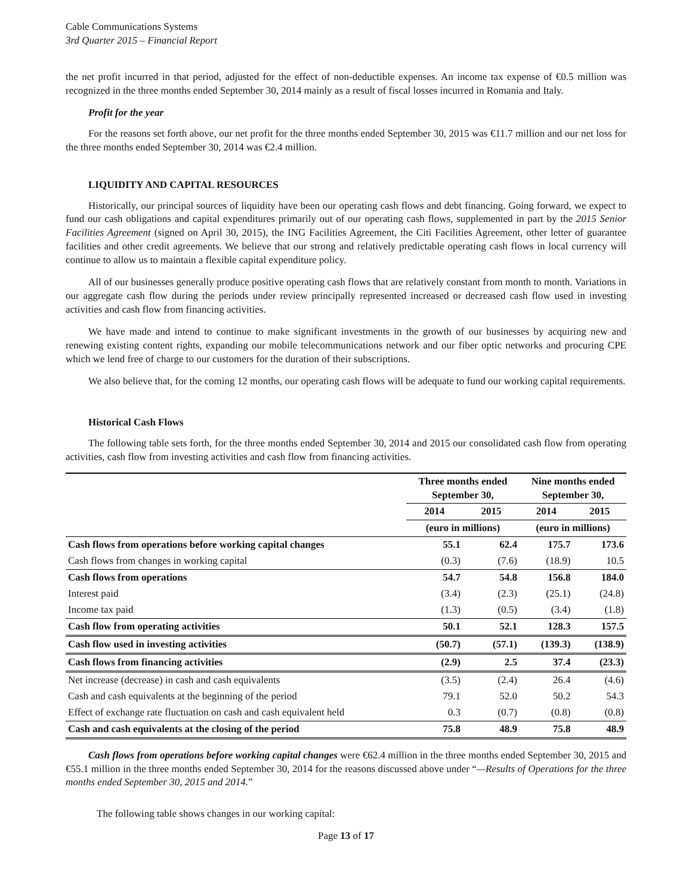Cable Communications Systems
3rd Quarter 2015 – Financial Report
the net profit incurred in that period, adjusted for the effect of non-deductible expenses. An income tax expense of €0.5 million was recognized in the three months ended September 30, 2014 mainly as a result of fiscal losses incurred in Romania and Italy.
Profit for the year
For the reasons set forth above, our net profit for the three months ended September 30, 2015 was €11.7 million and our net loss for the three months ended September 30, 2014 was €2.4 million.
LIQUIDITY AND CAPITAL RESOURCES
Historically, our principal sources of liquidity have been our operating cash flows and debt financing. Going forward, we expect to fund our cash obligations and capital expenditures primarily out of our operating cash flows, supplemented in part by the 2015 Senior Facilities Agreement (signed on April 30, 2015), the ING Facilities Agreement, the Citi Facilities Agreement, other letter of guarantee facilities and other credit agreements. We believe that our strong and relatively predictable operating cash flows in local currency will continue to allow us to maintain a flexible capital expenditure policy.
All of our businesses generally produce positive operating cash flows that are relatively constant from month to month. Variations in our aggregate cash flow during the periods under review principally represented increased or decreased cash flow used in investing activities and cash flow from financing activities.
We have made and intend to continue to make significant investments in the growth of our businesses by acquiring new and renewing existing content rights, expanding our mobile telecommunications network and our fiber optic networks and procuring CPE which we lend free of charge to our customers for the duration of their subscriptions.
We also believe that, for the coming 12 months, our operating cash flows will be adequate to fund our working capital requirements.
Historical Cash Flows
The following table sets forth, for the three months ended September 30, 2014 and 2015 our consolidated cash flow from operating activities, cash flow from investing activities and cash flow from financing activities.
| | Three months ended September 30, | | Nine months ended September 30, | |
| --- | --- | --- | --- | --- |
| | 2014 | 2015 | 2014 | 2015 |
| | (euro in millions) | | (euro in millions) | |
| Cash flows from operations before working capital changes | 55.1 | 62.4 | 175.7 | 173.6 |
| Cash flows from changes in working capital | (0.3) | (7.6) | (18.9) | 10.5 |
| Cash flows from operations | 54.7 | 54.8 | 156.8 | 184.0 |
| Interest paid | (3.4) | (2.3) | (25.1) | (24.8) |
| Income tax paid | (1.3) | (0.5) | (3.4) | (1.8) |
| Cash flow from operating activities | 50.1 | 52.1 | 128.3 | 157.5 |
| Cash flow used in investing activities | (50.7) | (57.1) | (139.3) | (138.9) |
| Cash flows from financing activities | (2.9) | 2.5 | 37.4 | (23.3) |
| Net increase (decrease) in cash and cash equivalents | (3.5) | (2.4) | 26.4 | (4.6) |
| Cash and cash equivalents at the beginning of the period | 79.1 | 52.0 | 50.2 | 54.3 |
| Effect of exchange rate fluctuation on cash and cash equivalent held | 0.3 | (0.7) | (0.8) | (0.8) |
| Cash and cash equivalents at the closing of the period | 75.8 | 48.9 | 75.8 | 48.9 |
Cash flows from operations before working capital changes were €62.4 million in the three months ended September 30, 2015 and €55.1 million in the three months ended September 30, 2014 for the reasons discussed above under “—Results of Operations for the three months ended September 30, 2015 and 2014.”
The following table shows changes in our working capital:
Page 13 of 17